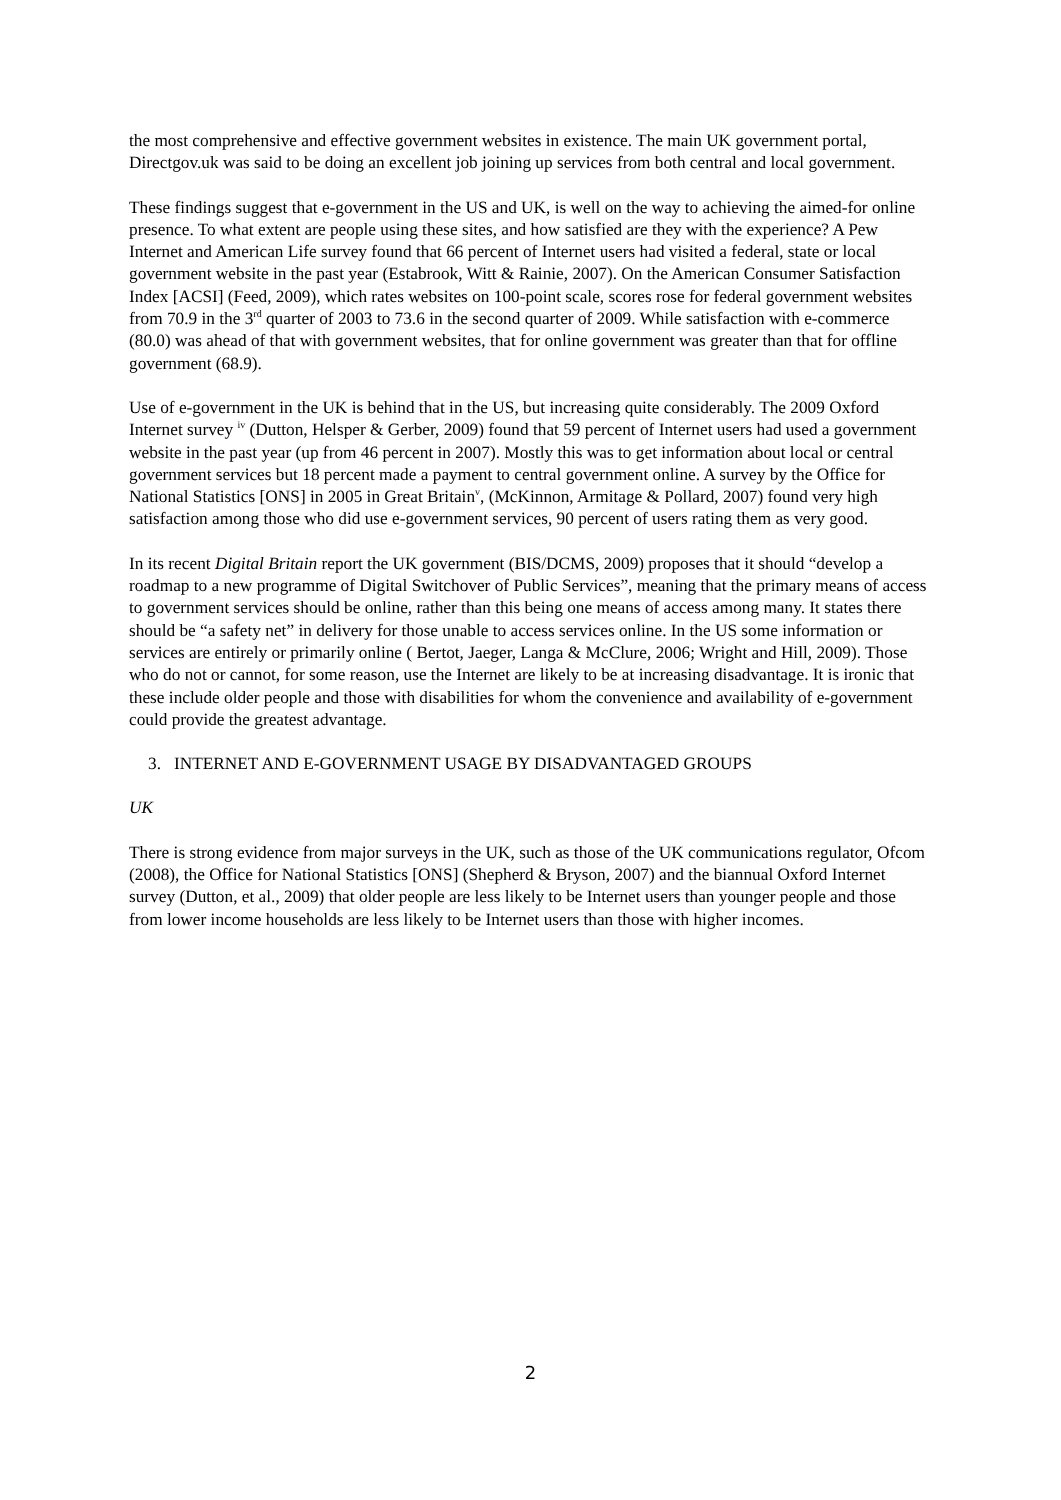the most comprehensive and effective government websites in existence. The main UK government portal, Directgov.uk was said to be doing an excellent job joining up services from both central and local government.
These findings suggest that e-government in the US and UK, is well on the way to achieving the aimed-for online presence. To what extent are people using these sites, and how satisfied are they with the experience? A Pew Internet and American Life survey found that 66 percent of Internet users had visited a federal, state or local government website in the past year (Estabrook, Witt & Rainie, 2007). On the American Consumer Satisfaction Index [ACSI] (Feed, 2009), which rates websites on 100-point scale, scores rose for federal government websites from 70.9 in the 3<sup>rd</sup> quarter of 2003 to 73.6 in the second quarter of 2009. While satisfaction with e-commerce (80.0) was ahead of that with government websites, that for online government was greater than that for offline government (68.9).
Use of e-government in the UK is behind that in the US, but increasing quite considerably. The 2009 Oxford Internet survey <sup>iv</sup> (Dutton, Helsper & Gerber, 2009) found that 59 percent of Internet users had used a government website in the past year (up from 46 percent in 2007). Mostly this was to get information about local or central government services but 18 percent made a payment to central government online. A survey by the Office for National Statistics [ONS] in 2005 in Great Britain<sup>v</sup>, (McKinnon, Armitage & Pollard, 2007) found very high satisfaction among those who did use e-government services, 90 percent of users rating them as very good.
In its recent Digital Britain report the UK government (BIS/DCMS, 2009) proposes that it should “develop a roadmap to a new programme of Digital Switchover of Public Services”, meaning that the primary means of access to government services should be online, rather than this being one means of access among many. It states there should be “a safety net” in delivery for those unable to access services online. In the US some information or services are entirely or primarily online ( Bertot, Jaeger, Langa & McClure, 2006; Wright and Hill, 2009). Those who do not or cannot, for some reason, use the Internet are likely to be at increasing disadvantage. It is ironic that these include older people and those with disabilities for whom the convenience and availability of e-government could provide the greatest advantage.
3. INTERNET AND E-GOVERNMENT USAGE BY DISADVANTAGED GROUPS
UK
There is strong evidence from major surveys in the UK, such as those of the UK communications regulator, Ofcom (2008), the Office for National Statistics [ONS] (Shepherd & Bryson, 2007) and the biannual Oxford Internet survey (Dutton, et al., 2009) that older people are less likely to be Internet users than younger people and those from lower income households are less likely to be Internet users than those with higher incomes.
2